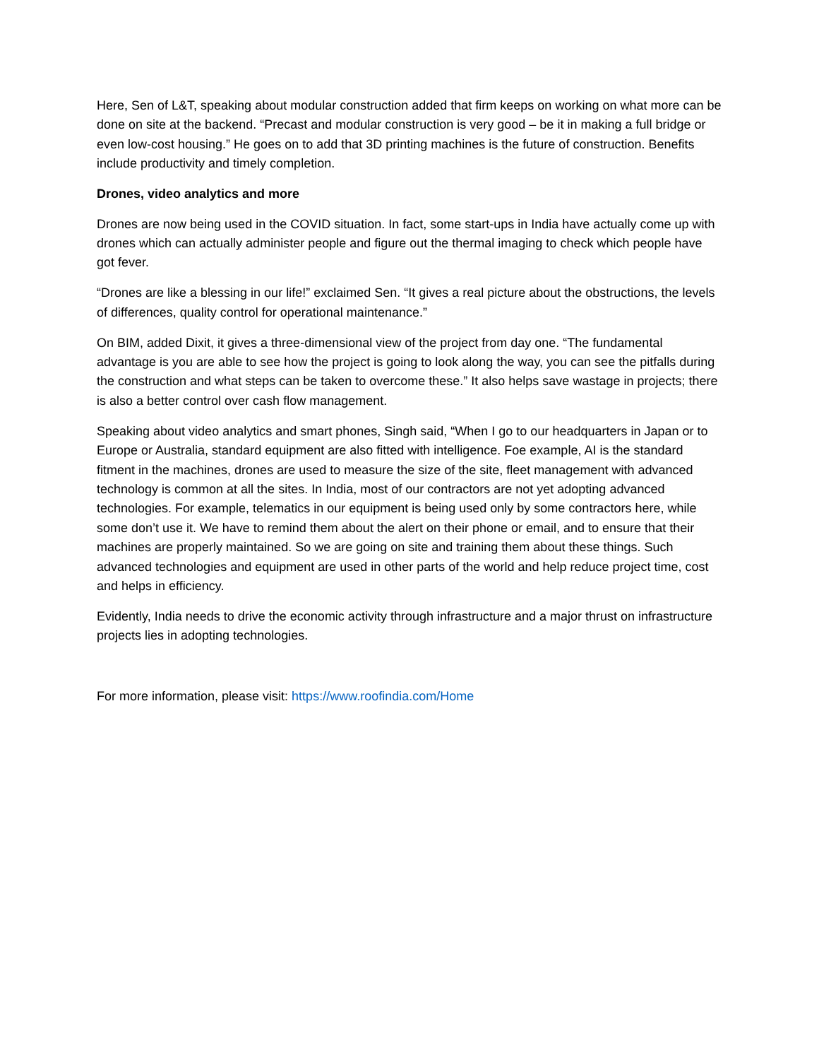Here, Sen of L&T, speaking about modular construction added that firm keeps on working on what more can be done on site at the backend. “Precast and modular construction is very good – be it in making a full bridge or even low-cost housing.” He goes on to add that 3D printing machines is the future of construction. Benefits include productivity and timely completion.
Drones, video analytics and more
Drones are now being used in the COVID situation. In fact, some start-ups in India have actually come up with drones which can actually administer people and figure out the thermal imaging to check which people have got fever.
“Drones are like a blessing in our life!” exclaimed Sen. “It gives a real picture about the obstructions, the levels of differences, quality control for operational maintenance.”
On BIM, added Dixit, it gives a three-dimensional view of the project from day one. “The fundamental advantage is you are able to see how the project is going to look along the way, you can see the pitfalls during the construction and what steps can be taken to overcome these.” It also helps save wastage in projects; there is also a better control over cash flow management.
Speaking about video analytics and smart phones, Singh said, “When I go to our headquarters in Japan or to Europe or Australia, standard equipment are also fitted with intelligence. Foe example, AI is the standard fitment in the machines, drones are used to measure the size of the site, fleet management with advanced technology is common at all the sites. In India, most of our contractors are not yet adopting advanced technologies. For example, telematics in our equipment is being used only by some contractors here, while some don’t use it. We have to remind them about the alert on their phone or email, and to ensure that their machines are properly maintained. So we are going on site and training them about these things. Such advanced technologies and equipment are used in other parts of the world and help reduce project time, cost and helps in efficiency.
Evidently, India needs to drive the economic activity through infrastructure and a major thrust on infrastructure projects lies in adopting technologies.
For more information, please visit: https://www.roofindia.com/Home